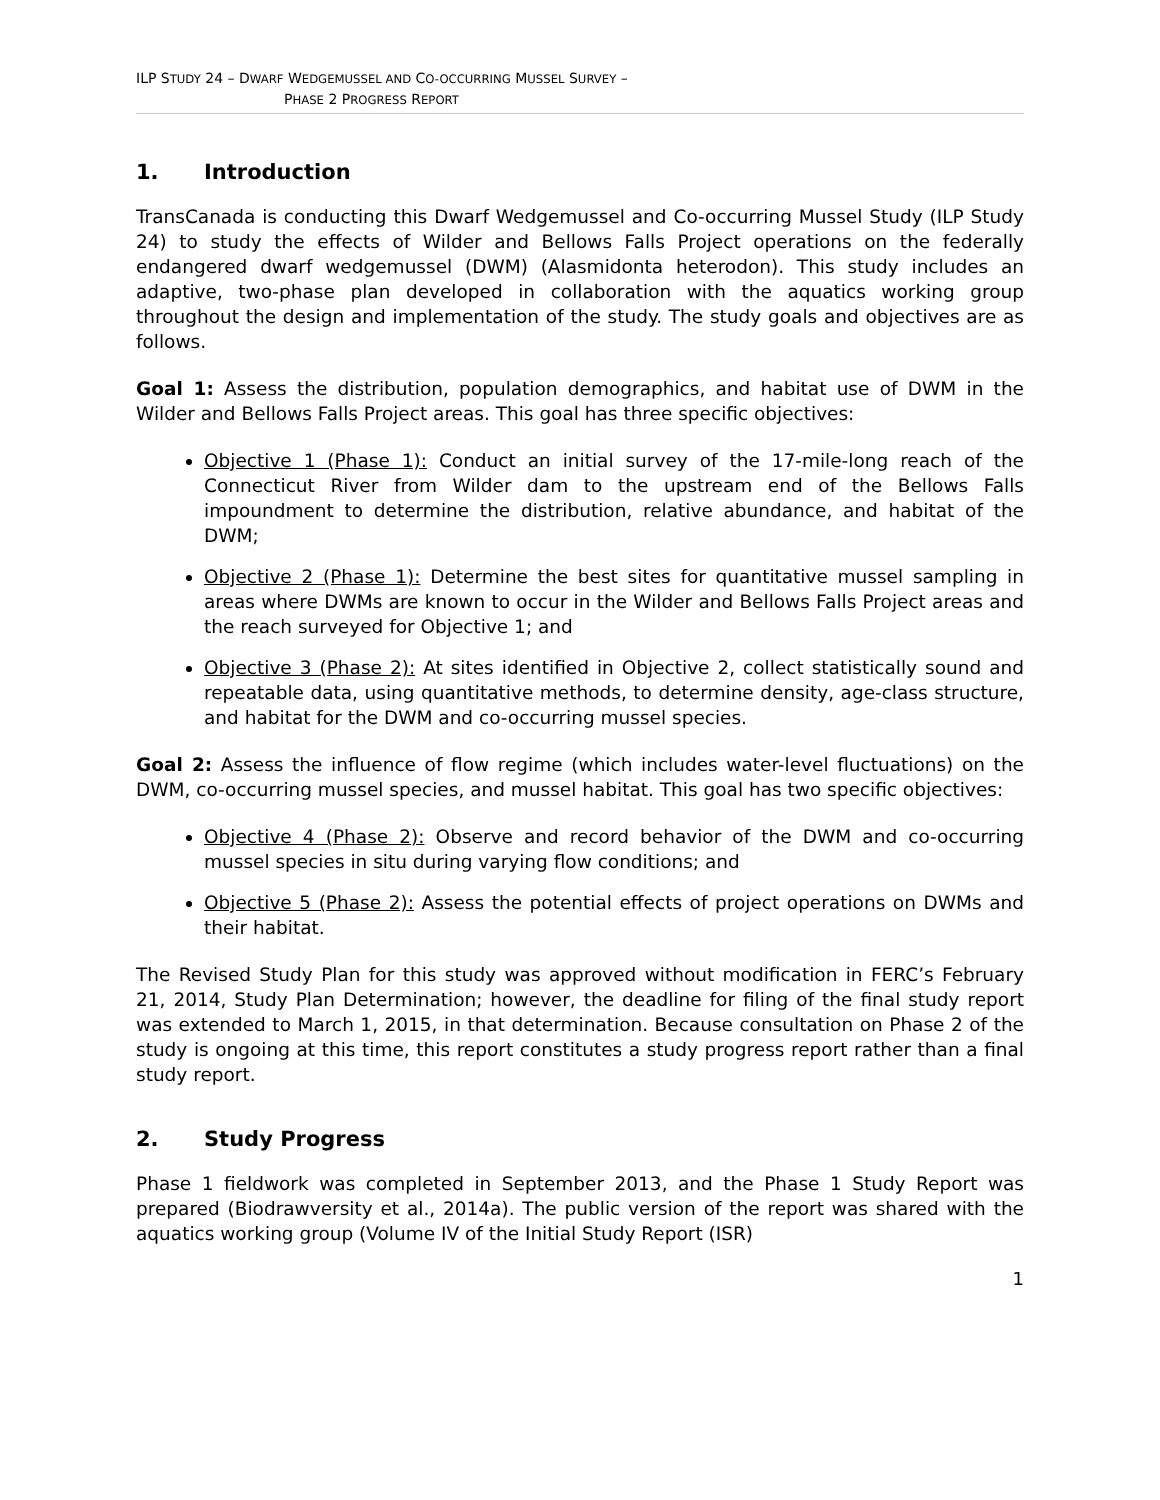ILP STUDY 24 – DWARF WEDGEMUSSEL AND CO-OCCURRING MUSSEL SURVEY –
PHASE 2 PROGRESS REPORT
1. Introduction
TransCanada is conducting this Dwarf Wedgemussel and Co-occurring Mussel Study (ILP Study 24) to study the effects of Wilder and Bellows Falls Project operations on the federally endangered dwarf wedgemussel (DWM) (Alasmidonta heterodon). This study includes an adaptive, two-phase plan developed in collaboration with the aquatics working group throughout the design and implementation of the study. The study goals and objectives are as follows.
Goal 1: Assess the distribution, population demographics, and habitat use of DWM in the Wilder and Bellows Falls Project areas. This goal has three specific objectives:
Objective 1 (Phase 1): Conduct an initial survey of the 17-mile-long reach of the Connecticut River from Wilder dam to the upstream end of the Bellows Falls impoundment to determine the distribution, relative abundance, and habitat of the DWM;
Objective 2 (Phase 1): Determine the best sites for quantitative mussel sampling in areas where DWMs are known to occur in the Wilder and Bellows Falls Project areas and the reach surveyed for Objective 1; and
Objective 3 (Phase 2): At sites identified in Objective 2, collect statistically sound and repeatable data, using quantitative methods, to determine density, age-class structure, and habitat for the DWM and co-occurring mussel species.
Goal 2: Assess the influence of flow regime (which includes water-level fluctuations) on the DWM, co-occurring mussel species, and mussel habitat. This goal has two specific objectives:
Objective 4 (Phase 2): Observe and record behavior of the DWM and co-occurring mussel species in situ during varying flow conditions; and
Objective 5 (Phase 2): Assess the potential effects of project operations on DWMs and their habitat.
The Revised Study Plan for this study was approved without modification in FERC’s February 21, 2014, Study Plan Determination; however, the deadline for filing of the final study report was extended to March 1, 2015, in that determination. Because consultation on Phase 2 of the study is ongoing at this time, this report constitutes a study progress report rather than a final study report.
2. Study Progress
Phase 1 fieldwork was completed in September 2013, and the Phase 1 Study Report was prepared (Biodrawversity et al., 2014a). The public version of the report was shared with the aquatics working group (Volume IV of the Initial Study Report (ISR)
1